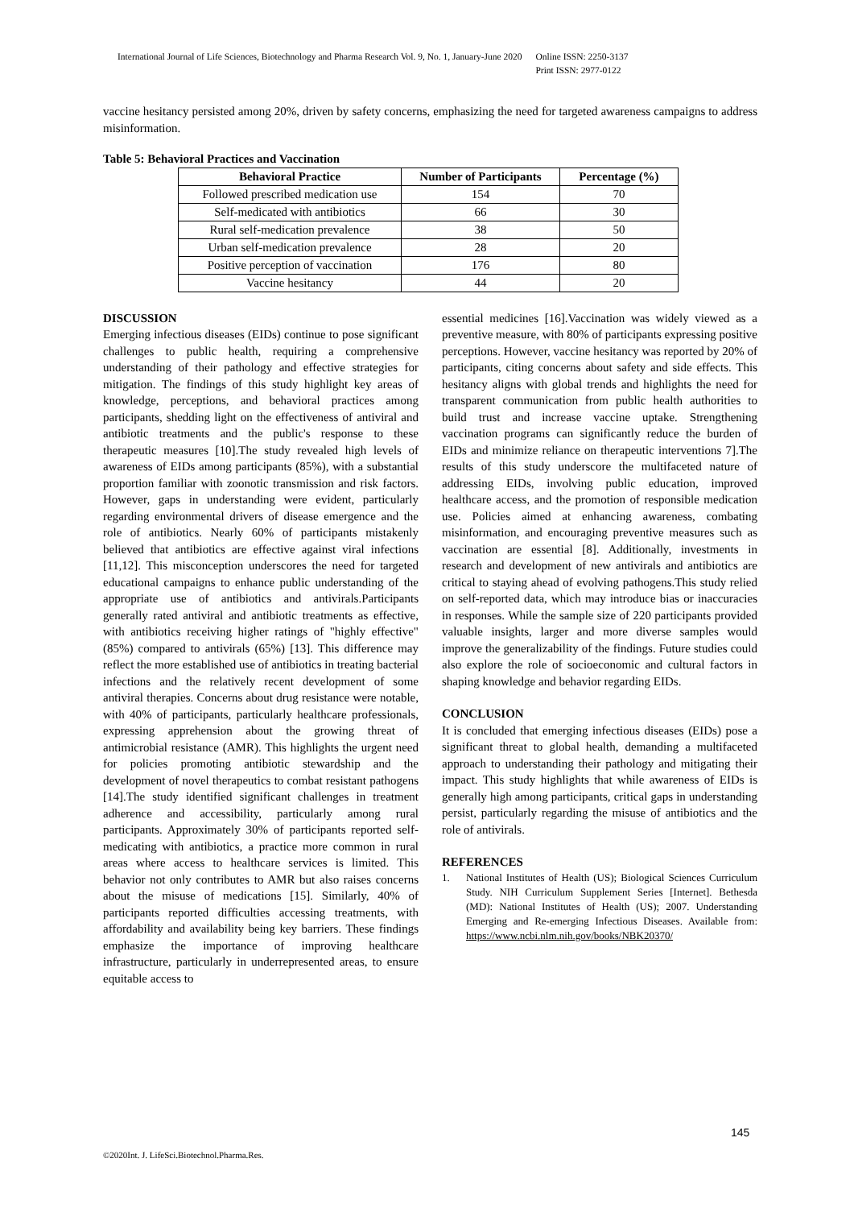International Journal of Life Sciences, Biotechnology and Pharma Research Vol. 9, No. 1, January-June 2020 Online ISSN: 2250-3137
Print ISSN: 2977-0122
vaccine hesitancy persisted among 20%, driven by safety concerns, emphasizing the need for targeted awareness campaigns to address misinformation.
Table 5: Behavioral Practices and Vaccination
| Behavioral Practice | Number of Participants | Percentage (%) |
| --- | --- | --- |
| Followed prescribed medication use | 154 | 70 |
| Self-medicated with antibiotics | 66 | 30 |
| Rural self-medication prevalence | 38 | 50 |
| Urban self-medication prevalence | 28 | 20 |
| Positive perception of vaccination | 176 | 80 |
| Vaccine hesitancy | 44 | 20 |
DISCUSSION
Emerging infectious diseases (EIDs) continue to pose significant challenges to public health, requiring a comprehensive understanding of their pathology and effective strategies for mitigation. The findings of this study highlight key areas of knowledge, perceptions, and behavioral practices among participants, shedding light on the effectiveness of antiviral and antibiotic treatments and the public's response to these therapeutic measures [10].The study revealed high levels of awareness of EIDs among participants (85%), with a substantial proportion familiar with zoonotic transmission and risk factors. However, gaps in understanding were evident, particularly regarding environmental drivers of disease emergence and the role of antibiotics. Nearly 60% of participants mistakenly believed that antibiotics are effective against viral infections [11,12]. This misconception underscores the need for targeted educational campaigns to enhance public understanding of the appropriate use of antibiotics and antivirals.Participants generally rated antiviral and antibiotic treatments as effective, with antibiotics receiving higher ratings of "highly effective" (85%) compared to antivirals (65%) [13]. This difference may reflect the more established use of antibiotics in treating bacterial infections and the relatively recent development of some antiviral therapies. Concerns about drug resistance were notable, with 40% of participants, particularly healthcare professionals, expressing apprehension about the growing threat of antimicrobial resistance (AMR). This highlights the urgent need for policies promoting antibiotic stewardship and the development of novel therapeutics to combat resistant pathogens [14].The study identified significant challenges in treatment adherence and accessibility, particularly among rural participants. Approximately 30% of participants reported self-medicating with antibiotics, a practice more common in rural areas where access to healthcare services is limited. This behavior not only contributes to AMR but also raises concerns about the misuse of medications [15]. Similarly, 40% of participants reported difficulties accessing treatments, with affordability and availability being key barriers. These findings emphasize the importance of improving healthcare infrastructure, particularly in underrepresented areas, to ensure equitable access to
essential medicines [16].Vaccination was widely viewed as a preventive measure, with 80% of participants expressing positive perceptions. However, vaccine hesitancy was reported by 20% of participants, citing concerns about safety and side effects. This hesitancy aligns with global trends and highlights the need for transparent communication from public health authorities to build trust and increase vaccine uptake. Strengthening vaccination programs can significantly reduce the burden of EIDs and minimize reliance on therapeutic interventions 7].The results of this study underscore the multifaceted nature of addressing EIDs, involving public education, improved healthcare access, and the promotion of responsible medication use. Policies aimed at enhancing awareness, combating misinformation, and encouraging preventive measures such as vaccination are essential [8]. Additionally, investments in research and development of new antivirals and antibiotics are critical to staying ahead of evolving pathogens.This study relied on self-reported data, which may introduce bias or inaccuracies in responses. While the sample size of 220 participants provided valuable insights, larger and more diverse samples would improve the generalizability of the findings. Future studies could also explore the role of socioeconomic and cultural factors in shaping knowledge and behavior regarding EIDs.
CONCLUSION
It is concluded that emerging infectious diseases (EIDs) pose a significant threat to global health, demanding a multifaceted approach to understanding their pathology and mitigating their impact. This study highlights that while awareness of EIDs is generally high among participants, critical gaps in understanding persist, particularly regarding the misuse of antibiotics and the role of antivirals.
REFERENCES
1. National Institutes of Health (US); Biological Sciences Curriculum Study. NIH Curriculum Supplement Series [Internet]. Bethesda (MD): National Institutes of Health (US); 2007. Understanding Emerging and Re-emerging Infectious Diseases. Available from: https://www.ncbi.nlm.nih.gov/books/NBK20370/
145
©2020Int. J. LifeSci.Biotechnol.Pharma.Res.